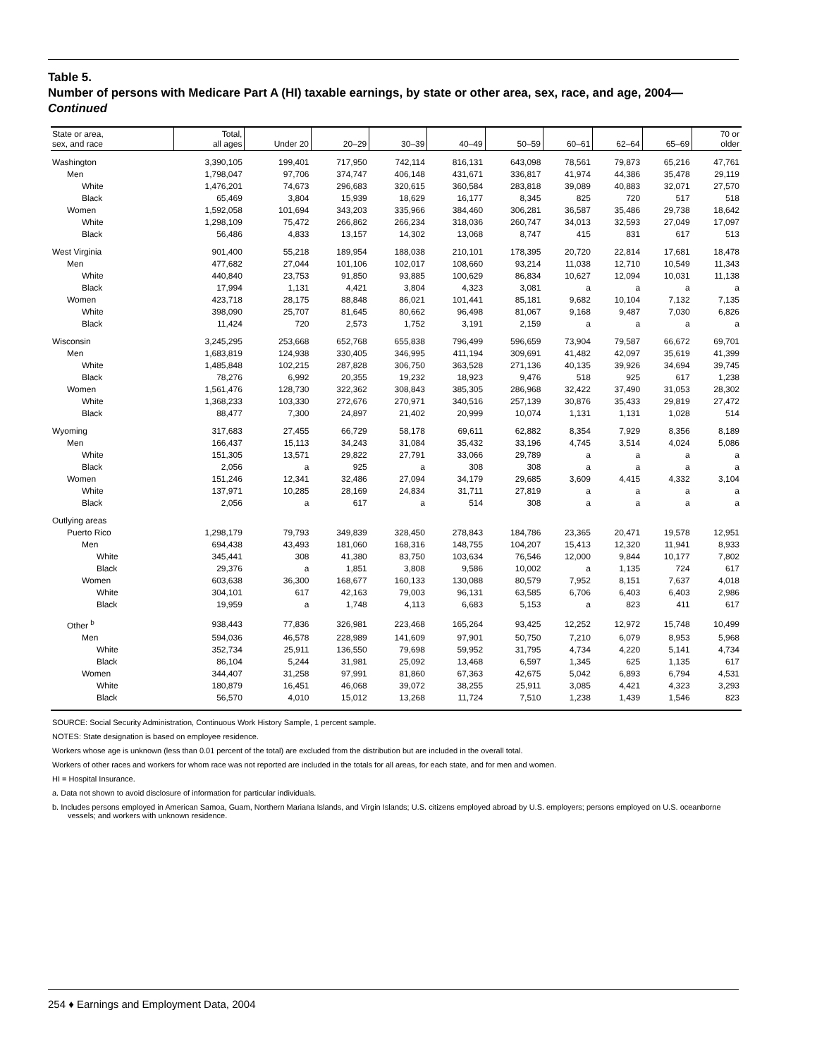Table 5.
Number of persons with Medicare Part A (HI) taxable earnings, by state or other area, sex, race, and age, 2004—Continued
| State or area, sex, and race | Total, all ages | Under 20 | 20–29 | 30–39 | 40–49 | 50–59 | 60–61 | 62–64 | 65–69 | 70 or older |
| --- | --- | --- | --- | --- | --- | --- | --- | --- | --- | --- |
| Washington | 3,390,105 | 199,401 | 717,950 | 742,114 | 816,131 | 643,098 | 78,561 | 79,873 | 65,216 | 47,761 |
| Men | 1,798,047 | 97,706 | 374,747 | 406,148 | 431,671 | 336,817 | 41,974 | 44,386 | 35,478 | 29,119 |
| White | 1,476,201 | 74,673 | 296,683 | 320,615 | 360,584 | 283,818 | 39,089 | 40,883 | 32,071 | 27,570 |
| Black | 65,469 | 3,804 | 15,939 | 18,629 | 16,177 | 8,345 | 825 | 720 | 517 | 518 |
| Women | 1,592,058 | 101,694 | 343,203 | 335,966 | 384,460 | 306,281 | 36,587 | 35,486 | 29,738 | 18,642 |
| White | 1,298,109 | 75,472 | 266,862 | 266,234 | 318,036 | 260,747 | 34,013 | 32,593 | 27,049 | 17,097 |
| Black | 56,486 | 4,833 | 13,157 | 14,302 | 13,068 | 8,747 | 415 | 831 | 617 | 513 |
| West Virginia | 901,400 | 55,218 | 189,954 | 188,038 | 210,101 | 178,395 | 20,720 | 22,814 | 17,681 | 18,478 |
| Men | 477,682 | 27,044 | 101,106 | 102,017 | 108,660 | 93,214 | 11,038 | 12,710 | 10,549 | 11,343 |
| White | 440,840 | 23,753 | 91,850 | 93,885 | 100,629 | 86,834 | 10,627 | 12,094 | 10,031 | 11,138 |
| Black | 17,994 | 1,131 | 4,421 | 3,804 | 4,323 | 3,081 | a | a | a | a |
| Women | 423,718 | 28,175 | 88,848 | 86,021 | 101,441 | 85,181 | 9,682 | 10,104 | 7,132 | 7,135 |
| White | 398,090 | 25,707 | 81,645 | 80,662 | 96,498 | 81,067 | 9,168 | 9,487 | 7,030 | 6,826 |
| Black | 11,424 | 720 | 2,573 | 1,752 | 3,191 | 2,159 | a | a | a | a |
| Wisconsin | 3,245,295 | 253,668 | 652,768 | 655,838 | 796,499 | 596,659 | 73,904 | 79,587 | 66,672 | 69,701 |
| Men | 1,683,819 | 124,938 | 330,405 | 346,995 | 411,194 | 309,691 | 41,482 | 42,097 | 35,619 | 41,399 |
| White | 1,485,848 | 102,215 | 287,828 | 306,750 | 363,528 | 271,136 | 40,135 | 39,926 | 34,694 | 39,745 |
| Black | 78,276 | 6,992 | 20,355 | 19,232 | 18,923 | 9,476 | 518 | 925 | 617 | 1,238 |
| Women | 1,561,476 | 128,730 | 322,362 | 308,843 | 385,305 | 286,968 | 32,422 | 37,490 | 31,053 | 28,302 |
| White | 1,368,233 | 103,330 | 272,676 | 270,971 | 340,516 | 257,139 | 30,876 | 35,433 | 29,819 | 27,472 |
| Black | 88,477 | 7,300 | 24,897 | 21,402 | 20,999 | 10,074 | 1,131 | 1,131 | 1,028 | 514 |
| Wyoming | 317,683 | 27,455 | 66,729 | 58,178 | 69,611 | 62,882 | 8,354 | 7,929 | 8,356 | 8,189 |
| Men | 166,437 | 15,113 | 34,243 | 31,084 | 35,432 | 33,196 | 4,745 | 3,514 | 4,024 | 5,086 |
| White | 151,305 | 13,571 | 29,822 | 27,791 | 33,066 | 29,789 | a | a | a | a |
| Black | 2,056 | a | 925 | a | 308 | 308 | a | a | a | a |
| Women | 151,246 | 12,341 | 32,486 | 27,094 | 34,179 | 29,685 | 3,609 | 4,415 | 4,332 | 3,104 |
| White | 137,971 | 10,285 | 28,169 | 24,834 | 31,711 | 27,819 | a | a | a | a |
| Black | 2,056 | a | 617 | a | 514 | 308 | a | a | a | a |
| Outlying areas | | | | | | | | | | |
| Puerto Rico | 1,298,179 | 79,793 | 349,839 | 328,450 | 278,843 | 184,786 | 23,365 | 20,471 | 19,578 | 12,951 |
| Men | 694,438 | 43,493 | 181,060 | 168,316 | 148,755 | 104,207 | 15,413 | 12,320 | 11,941 | 8,933 |
| White | 345,441 | 308 | 41,380 | 83,750 | 103,634 | 76,546 | 12,000 | 9,844 | 10,177 | 7,802 |
| Black | 29,376 | a | 1,851 | 3,808 | 9,586 | 10,002 | a | 1,135 | 724 | 617 |
| Women | 603,638 | 36,300 | 168,677 | 160,133 | 130,088 | 80,579 | 7,952 | 8,151 | 7,637 | 4,018 |
| White | 304,101 | 617 | 42,163 | 79,003 | 96,131 | 63,585 | 6,706 | 6,403 | 6,403 | 2,986 |
| Black | 19,959 | a | 1,748 | 4,113 | 6,683 | 5,153 | a | 823 | 411 | 617 |
| Other <sup>b</sup> | 938,443 | 77,836 | 326,981 | 223,468 | 165,264 | 93,425 | 12,252 | 12,972 | 15,748 | 10,499 |
| Men | 594,036 | 46,578 | 228,989 | 141,609 | 97,901 | 50,750 | 7,210 | 6,079 | 8,953 | 5,968 |
| White | 352,734 | 25,911 | 136,550 | 79,698 | 59,952 | 31,795 | 4,734 | 4,220 | 5,141 | 4,734 |
| Black | 86,104 | 5,244 | 31,981 | 25,092 | 13,468 | 6,597 | 1,345 | 625 | 1,135 | 617 |
| Women | 344,407 | 31,258 | 97,991 | 81,860 | 67,363 | 42,675 | 5,042 | 6,893 | 6,794 | 4,531 |
| White | 180,879 | 16,451 | 46,068 | 39,072 | 38,255 | 25,911 | 3,085 | 4,421 | 4,323 | 3,293 |
| Black | 56,570 | 4,010 | 15,012 | 13,268 | 11,724 | 7,510 | 1,238 | 1,439 | 1,546 | 823 |
SOURCE: Social Security Administration, Continuous Work History Sample, 1 percent sample.
NOTES: State designation is based on employee residence.
Workers whose age is unknown (less than 0.01 percent of the total) are excluded from the distribution but are included in the overall total.
Workers of other races and workers for whom race was not reported are included in the totals for all areas, for each state, and for men and women.
HI = Hospital Insurance.
a. Data not shown to avoid disclosure of information for particular individuals.
b. Includes persons employed in American Samoa, Guam, Northern Mariana Islands, and Virgin Islands; U.S. citizens employed abroad by U.S. employers; persons employed on U.S. oceanborne vessels; and workers with unknown residence.
254 ♦ Earnings and Employment Data, 2004